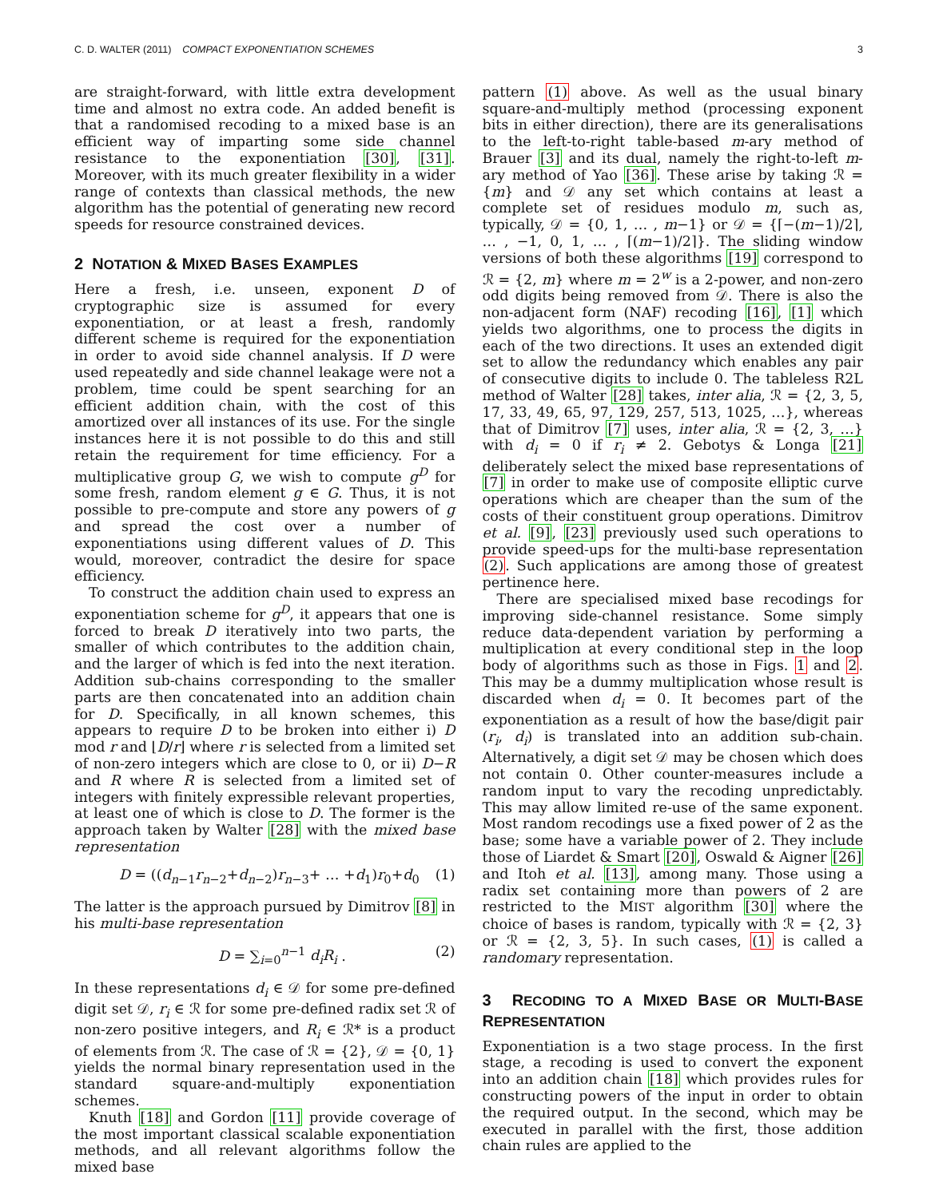C. D. WALTER (2011) COMPACT EXPONENTIATION SCHEMES 3
are straight-forward, with little extra development time and almost no extra code. An added benefit is that a randomised recoding to a mixed base is an efficient way of imparting some side channel resistance to the exponentiation [30], [31]. Moreover, with its much greater flexibility in a wider range of contexts than classical methods, the new algorithm has the potential of generating new record speeds for resource constrained devices.
2 NOTATION & MIXED BASES EXAMPLES
Here a fresh, i.e. unseen, exponent D of cryptographic size is assumed for every exponentiation, or at least a fresh, randomly different scheme is required for the exponentiation in order to avoid side channel analysis. If D were used repeatedly and side channel leakage were not a problem, time could be spent searching for an efficient addition chain, with the cost of this amortized over all instances of its use. For the single instances here it is not possible to do this and still retain the requirement for time efficiency. For a multiplicative group G, we wish to compute g<sup>D</sup> for some fresh, random element g ∈ G. Thus, it is not possible to pre-compute and store any powers of g and spread the cost over a number of exponentiations using different values of D. This would, moreover, contradict the desire for space efficiency.
To construct the addition chain used to express an exponentiation scheme for g<sup>D</sup>, it appears that one is forced to break D iteratively into two parts, the smaller of which contributes to the addition chain, and the larger of which is fed into the next iteration. Addition sub-chains corresponding to the smaller parts are then concatenated into an addition chain for D. Specifically, in all known schemes, this appears to require D to be broken into either i) D mod r and ⌊D/r⌋ where r is selected from a limited set of non-zero integers which are close to 0, or ii) D−R and R where R is selected from a limited set of integers with finitely expressible relevant properties, at least one of which is close to D. The former is the approach taken by Walter [28] with the mixed base representation
D = ((d<sub>n−1</sub>r<sub>n−2</sub>+d<sub>n−2</sub>)r<sub>n−3</sub>+ … +d<sub>1</sub>)r<sub>0</sub>+d<sub>0</sub> (1)
The latter is the approach pursued by Dimitrov [8] in his multi-base representation
D = ∑<sub>i=0</sub><sup>n−1</sup> d<sub>i</sub>R<sub>i</sub> . (2)
In these representations d<sub>i</sub> ∈ 𝒟 for some pre-defined digit set 𝒟, r<sub>i</sub> ∈ ℛ for some pre-defined radix set ℛ of non-zero positive integers, and R<sub>i</sub> ∈ ℛ* is a product of elements from ℛ. The case of ℛ = {2}, 𝒟 = {0, 1} yields the normal binary representation used in the standard square-and-multiply exponentiation schemes.
Knuth [18] and Gordon [11] provide coverage of the most important classical scalable exponentiation methods, and all relevant algorithms follow the mixed base
pattern (1) above. As well as the usual binary square-and-multiply method (processing exponent bits in either direction), there are its generalisations to the left-to-right table-based m-ary method of Brauer [3] and its dual, namely the right-to-left m-ary method of Yao [36]. These arise by taking ℛ = {m} and 𝒟 any set which contains at least a complete set of residues modulo m, such as, typically, 𝒟 = {0, 1, … , m−1} or 𝒟 = {⌈−(m−1)/2⌉, … , −1, 0, 1, … , ⌈(m−1)/2⌉}. The sliding window versions of both these algorithms [19] correspond to ℛ = {2, m} where m = 2<sup>w</sup> is a 2-power, and non-zero odd digits being removed from 𝒟. There is also the non-adjacent form (NAF) recoding [16], [1] which yields two algorithms, one to process the digits in each of the two directions. It uses an extended digit set to allow the redundancy which enables any pair of consecutive digits to include 0. The tableless R2L method of Walter [28] takes, inter alia, ℛ = {2, 3, 5, 17, 33, 49, 65, 97, 129, 257, 513, 1025, …}, whereas that of Dimitrov [7] uses, inter alia, ℛ = {2, 3, …} with d<sub>i</sub> = 0 if r<sub>i</sub> ≠ 2. Gebotys & Longa [21] deliberately select the mixed base representations of [7] in order to make use of composite elliptic curve operations which are cheaper than the sum of the costs of their constituent group operations. Dimitrov et al. [9], [23] previously used such operations to provide speed-ups for the multi-base representation (2). Such applications are among those of greatest pertinence here.
There are specialised mixed base recodings for improving side-channel resistance. Some simply reduce data-dependent variation by performing a multiplication at every conditional step in the loop body of algorithms such as those in Figs. 1 and 2. This may be a dummy multiplication whose result is discarded when d<sub>i</sub> = 0. It becomes part of the exponentiation as a result of how the base/digit pair (r<sub>i</sub>, d<sub>i</sub>) is translated into an addition sub-chain. Alternatively, a digit set 𝒟 may be chosen which does not contain 0. Other counter-measures include a random input to vary the recoding unpredictably. This may allow limited re-use of the same exponent. Most random recodings use a fixed power of 2 as the base; some have a variable power of 2. They include those of Liardet & Smart [20], Oswald & Aigner [26] and Itoh et al. [13], among many. Those using a radix set containing more than powers of 2 are restricted to the MIST algorithm [30] where the choice of bases is random, typically with ℛ = {2, 3} or ℛ = {2, 3, 5}. In such cases, (1) is called a randomary representation.
3 RECODING TO A MIXED BASE OR MULTI-BASE REPRESENTATION
Exponentiation is a two stage process. In the first stage, a recoding is used to convert the exponent into an addition chain [18] which provides rules for constructing powers of the input in order to obtain the required output. In the second, which may be executed in parallel with the first, those addition chain rules are applied to the